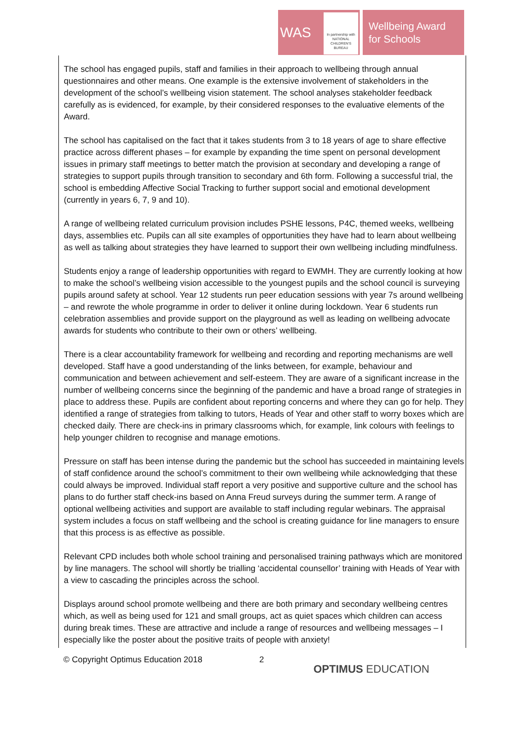WAS
In partnership with
NATIONAL CHILDREN'S BUREAU
Wellbeing Award
for Schools
The school has engaged pupils, staff and families in their approach to wellbeing through annual questionnaires and other means. One example is the extensive involvement of stakeholders in the development of the school’s wellbeing vision statement. The school analyses stakeholder feedback carefully as is evidenced, for example, by their considered responses to the evaluative elements of the Award.
The school has capitalised on the fact that it takes students from 3 to 18 years of age to share effective practice across different phases – for example by expanding the time spent on personal development issues in primary staff meetings to better match the provision at secondary and developing a range of strategies to support pupils through transition to secondary and 6th form. Following a successful trial, the school is embedding Affective Social Tracking to further support social and emotional development (currently in years 6, 7, 9 and 10).
A range of wellbeing related curriculum provision includes PSHE lessons, P4C, themed weeks, wellbeing days, assemblies etc. Pupils can all site examples of opportunities they have had to learn about wellbeing as well as talking about strategies they have learned to support their own wellbeing including mindfulness.
Students enjoy a range of leadership opportunities with regard to EWMH. They are currently looking at how to make the school’s wellbeing vision accessible to the youngest pupils and the school council is surveying pupils around safety at school. Year 12 students run peer education sessions with year 7s around wellbeing – and rewrote the whole programme in order to deliver it online during lockdown. Year 6 students run celebration assemblies and provide support on the playground as well as leading on wellbeing advocate awards for students who contribute to their own or others’ wellbeing.
There is a clear accountability framework for wellbeing and recording and reporting mechanisms are well developed. Staff have a good understanding of the links between, for example, behaviour and communication and between achievement and self-esteem. They are aware of a significant increase in the number of wellbeing concerns since the beginning of the pandemic and have a broad range of strategies in place to address these. Pupils are confident about reporting concerns and where they can go for help. They identified a range of strategies from talking to tutors, Heads of Year and other staff to worry boxes which are checked daily. There are check-ins in primary classrooms which, for example, link colours with feelings to help younger children to recognise and manage emotions.
Pressure on staff has been intense during the pandemic but the school has succeeded in maintaining levels of staff confidence around the school’s commitment to their own wellbeing while acknowledging that these could always be improved. Individual staff report a very positive and supportive culture and the school has plans to do further staff check-ins based on Anna Freud surveys during the summer term. A range of optional wellbeing activities and support are available to staff including regular webinars. The appraisal system includes a focus on staff wellbeing and the school is creating guidance for line managers to ensure that this process is as effective as possible.
Relevant CPD includes both whole school training and personalised training pathways which are monitored by line managers. The school will shortly be trialling ‘accidental counsellor’ training with Heads of Year with a view to cascading the principles across the school.
Displays around school promote wellbeing and there are both primary and secondary wellbeing centres which, as well as being used for 121 and small groups, act as quiet spaces which children can access during break times. These are attractive and include a range of resources and wellbeing messages – I especially like the poster about the positive traits of people with anxiety!
© Copyright Optimus Education 2018 2 OPTIMUS EDUCATION